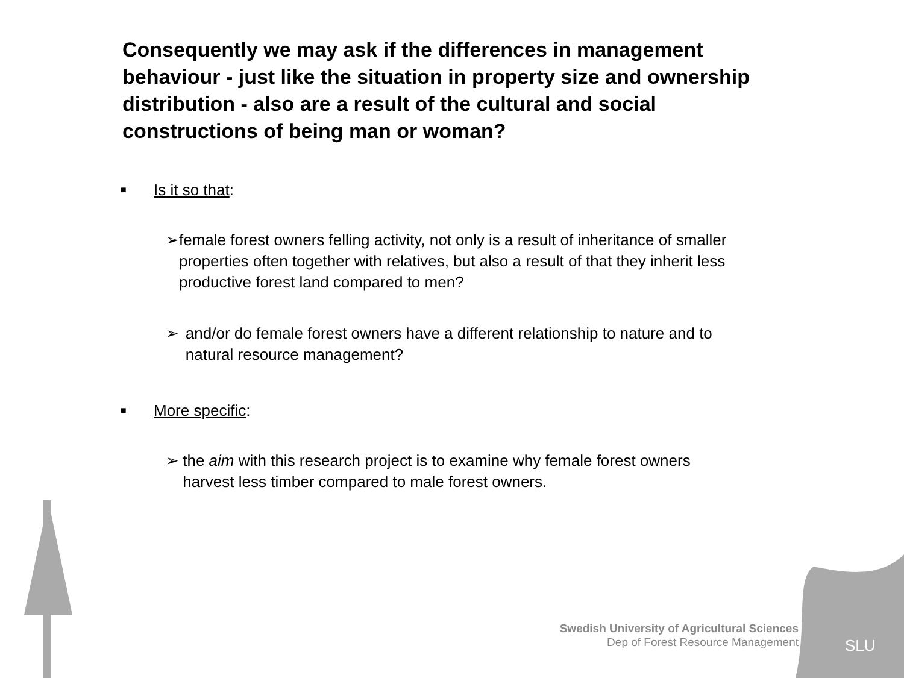Consequently we may ask if the differences in management behaviour - just like the situation in property size and ownership distribution - also are a result of the cultural and social constructions of being man or woman?
■ Is it so that:
➢ female forest owners felling activity, not only is a result of inheritance of smaller properties often together with relatives, but also a result of that they inherit less productive forest land compared to men?
➢ and/or do female forest owners have a different relationship to nature and to natural resource management?
■ More specific:
➢ the aim with this research project is to examine why female forest owners harvest less timber compared to male forest owners.
Swedish University of Agricultural Sciences
Dep of Forest Resource Management
SLU